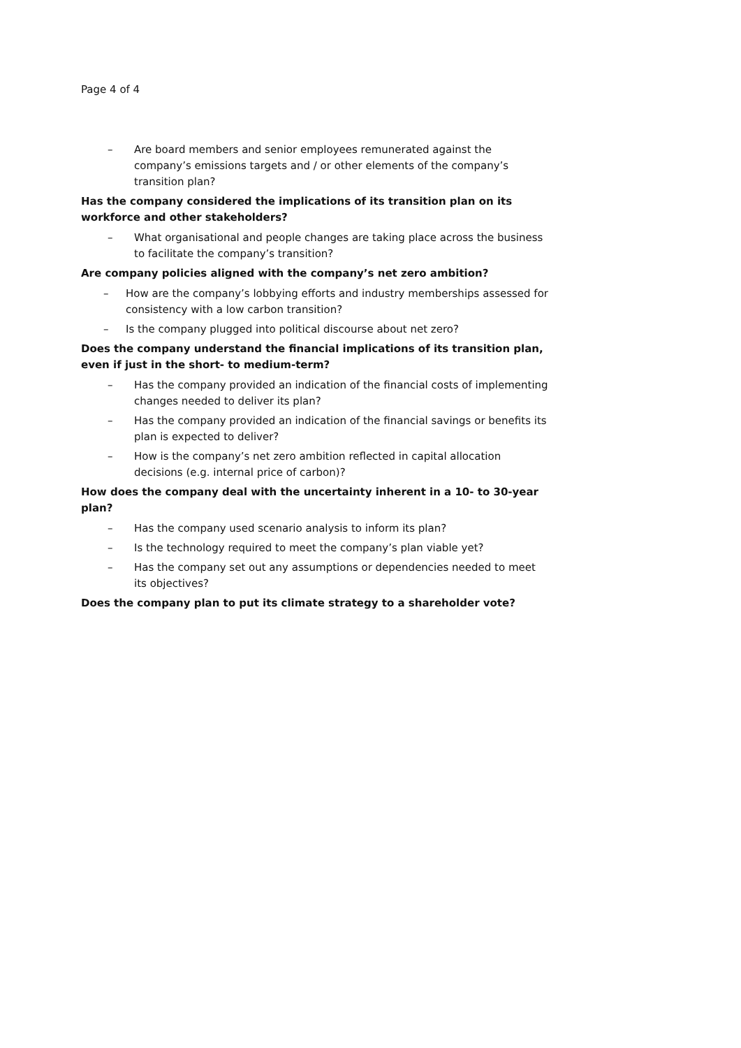Page 4 of 4
– Are board members and senior employees remunerated against the company’s emissions targets and / or other elements of the company’s transition plan?
Has the company considered the implications of its transition plan on its workforce and other stakeholders?
– What organisational and people changes are taking place across the business to facilitate the company’s transition?
Are company policies aligned with the company’s net zero ambition?
– How are the company’s lobbying efforts and industry memberships assessed for consistency with a low carbon transition?
– Is the company plugged into political discourse about net zero?
Does the company understand the financial implications of its transition plan, even if just in the short- to medium-term?
– Has the company provided an indication of the financial costs of implementing changes needed to deliver its plan?
– Has the company provided an indication of the financial savings or benefits its plan is expected to deliver?
– How is the company’s net zero ambition reflected in capital allocation decisions (e.g. internal price of carbon)?
How does the company deal with the uncertainty inherent in a 10- to 30-year plan?
– Has the company used scenario analysis to inform its plan?
– Is the technology required to meet the company’s plan viable yet?
– Has the company set out any assumptions or dependencies needed to meet its objectives?
Does the company plan to put its climate strategy to a shareholder vote?